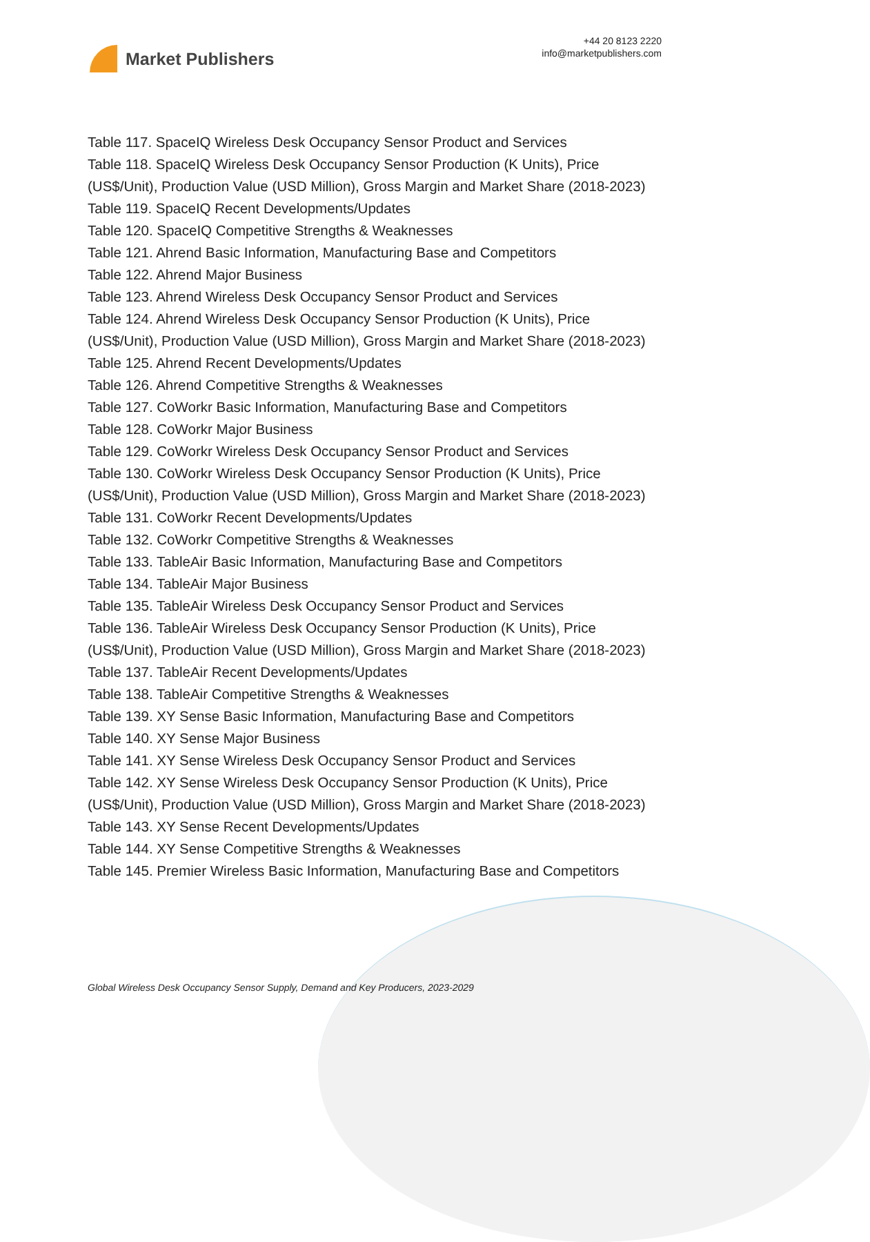Market Publishers
+44 20 8123 2220
info@marketpublishers.com
Table 117. SpaceIQ Wireless Desk Occupancy Sensor Product and Services
Table 118. SpaceIQ Wireless Desk Occupancy Sensor Production (K Units), Price (US$/Unit), Production Value (USD Million), Gross Margin and Market Share (2018-2023)
Table 119. SpaceIQ Recent Developments/Updates
Table 120. SpaceIQ Competitive Strengths & Weaknesses
Table 121. Ahrend Basic Information, Manufacturing Base and Competitors
Table 122. Ahrend Major Business
Table 123. Ahrend Wireless Desk Occupancy Sensor Product and Services
Table 124. Ahrend Wireless Desk Occupancy Sensor Production (K Units), Price (US$/Unit), Production Value (USD Million), Gross Margin and Market Share (2018-2023)
Table 125. Ahrend Recent Developments/Updates
Table 126. Ahrend Competitive Strengths & Weaknesses
Table 127. CoWorkr Basic Information, Manufacturing Base and Competitors
Table 128. CoWorkr Major Business
Table 129. CoWorkr Wireless Desk Occupancy Sensor Product and Services
Table 130. CoWorkr Wireless Desk Occupancy Sensor Production (K Units), Price (US$/Unit), Production Value (USD Million), Gross Margin and Market Share (2018-2023)
Table 131. CoWorkr Recent Developments/Updates
Table 132. CoWorkr Competitive Strengths & Weaknesses
Table 133. TableAir Basic Information, Manufacturing Base and Competitors
Table 134. TableAir Major Business
Table 135. TableAir Wireless Desk Occupancy Sensor Product and Services
Table 136. TableAir Wireless Desk Occupancy Sensor Production (K Units), Price (US$/Unit), Production Value (USD Million), Gross Margin and Market Share (2018-2023)
Table 137. TableAir Recent Developments/Updates
Table 138. TableAir Competitive Strengths & Weaknesses
Table 139. XY Sense Basic Information, Manufacturing Base and Competitors
Table 140. XY Sense Major Business
Table 141. XY Sense Wireless Desk Occupancy Sensor Product and Services
Table 142. XY Sense Wireless Desk Occupancy Sensor Production (K Units), Price (US$/Unit), Production Value (USD Million), Gross Margin and Market Share (2018-2023)
Table 143. XY Sense Recent Developments/Updates
Table 144. XY Sense Competitive Strengths & Weaknesses
Table 145. Premier Wireless Basic Information, Manufacturing Base and Competitors
Global Wireless Desk Occupancy Sensor Supply, Demand and Key Producers, 2023-2029